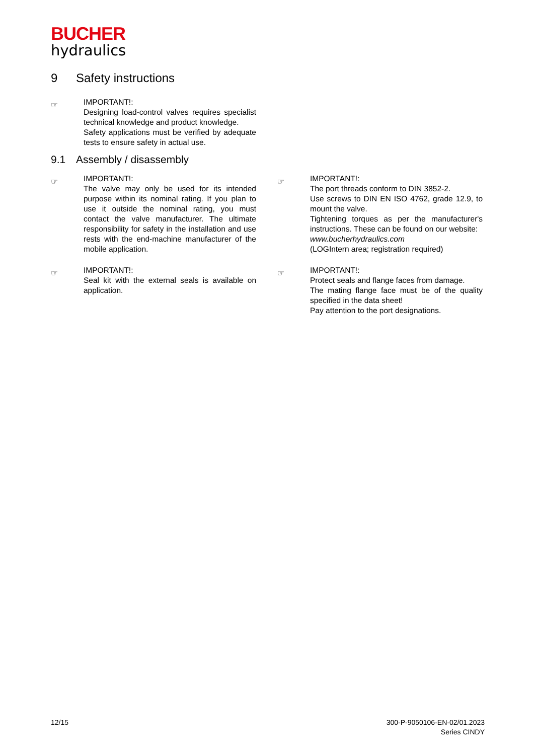BUCHER
hydraulics
9 Safety instructions
☞
IMPORTANT!:
Designing load-control valves requires specialist technical knowledge and product knowledge.
Safety applications must be verified by adequate tests to ensure safety in actual use.
9.1 Assembly / disassembly
☞
IMPORTANT!:
The valve may only be used for its intended purpose within its nominal rating. If you plan to use it outside the nominal rating, you must contact the valve manufacturer. The ultimate responsibility for safety in the installation and use rests with the end-machine manufacturer of the mobile application.
☞
IMPORTANT!:
Seal kit with the external seals is available on application.
☞
IMPORTANT!:
The port threads conform to DIN 3852-2.
Use screws to DIN EN ISO 4762, grade 12.9, to mount the valve.
Tightening torques as per the manufacturer's instructions. These can be found on our website:
www.bucherhydraulics.com
(LOGIntern area; registration required)
☞
IMPORTANT!:
Protect seals and flange faces from damage.
The mating flange face must be of the quality specified in the data sheet!
Pay attention to the port designations.
12/15 300-P-9050106-EN-02/01.2023
Series CINDY